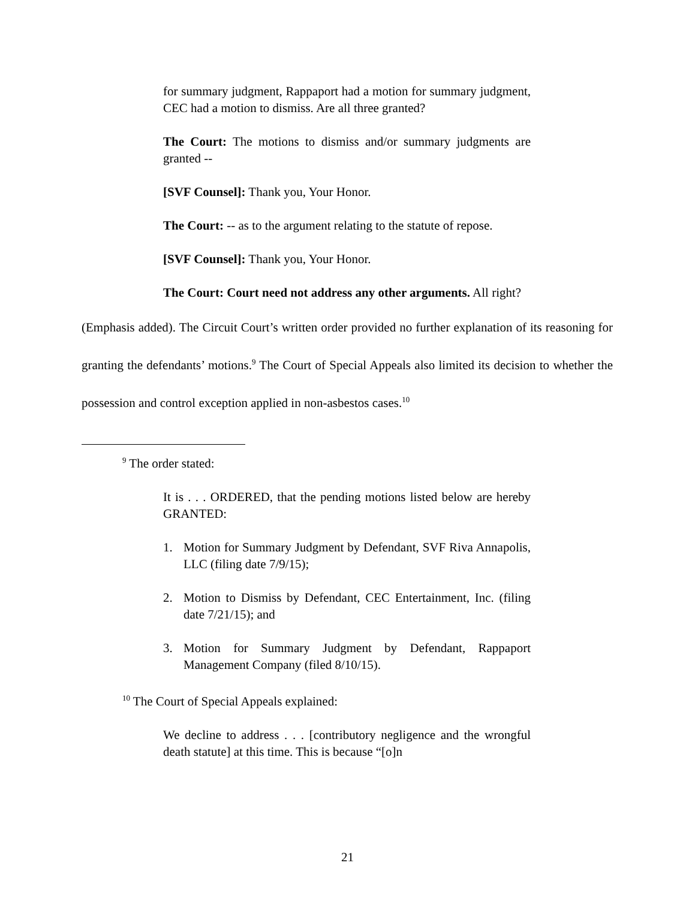for summary judgment, Rappaport had a motion for summary judgment, CEC had a motion to dismiss. Are all three granted?
The Court: The motions to dismiss and/or summary judgments are granted --
[SVF Counsel]: Thank you, Your Honor.
The Court: -- as to the argument relating to the statute of repose.
[SVF Counsel]: Thank you, Your Honor.
The Court: Court need not address any other arguments. All right?
(Emphasis added). The Circuit Court’s written order provided no further explanation of its reasoning for granting the defendants’ motions.<sup>9</sup> The Court of Special Appeals also limited its decision to whether the possession and control exception applied in non-asbestos cases.<sup>10</sup>
<sup>9</sup> The order stated:
It is . . . ORDERED, that the pending motions listed below are hereby GRANTED:
1. Motion for Summary Judgment by Defendant, SVF Riva Annapolis, LLC (filing date 7/9/15);
2. Motion to Dismiss by Defendant, CEC Entertainment, Inc. (filing date 7/21/15); and
3. Motion for Summary Judgment by Defendant, Rappaport Management Company (filed 8/10/15).
<sup>10</sup> The Court of Special Appeals explained:
We decline to address . . . [contributory negligence and the wrongful death statute] at this time. This is because “[o]n
21